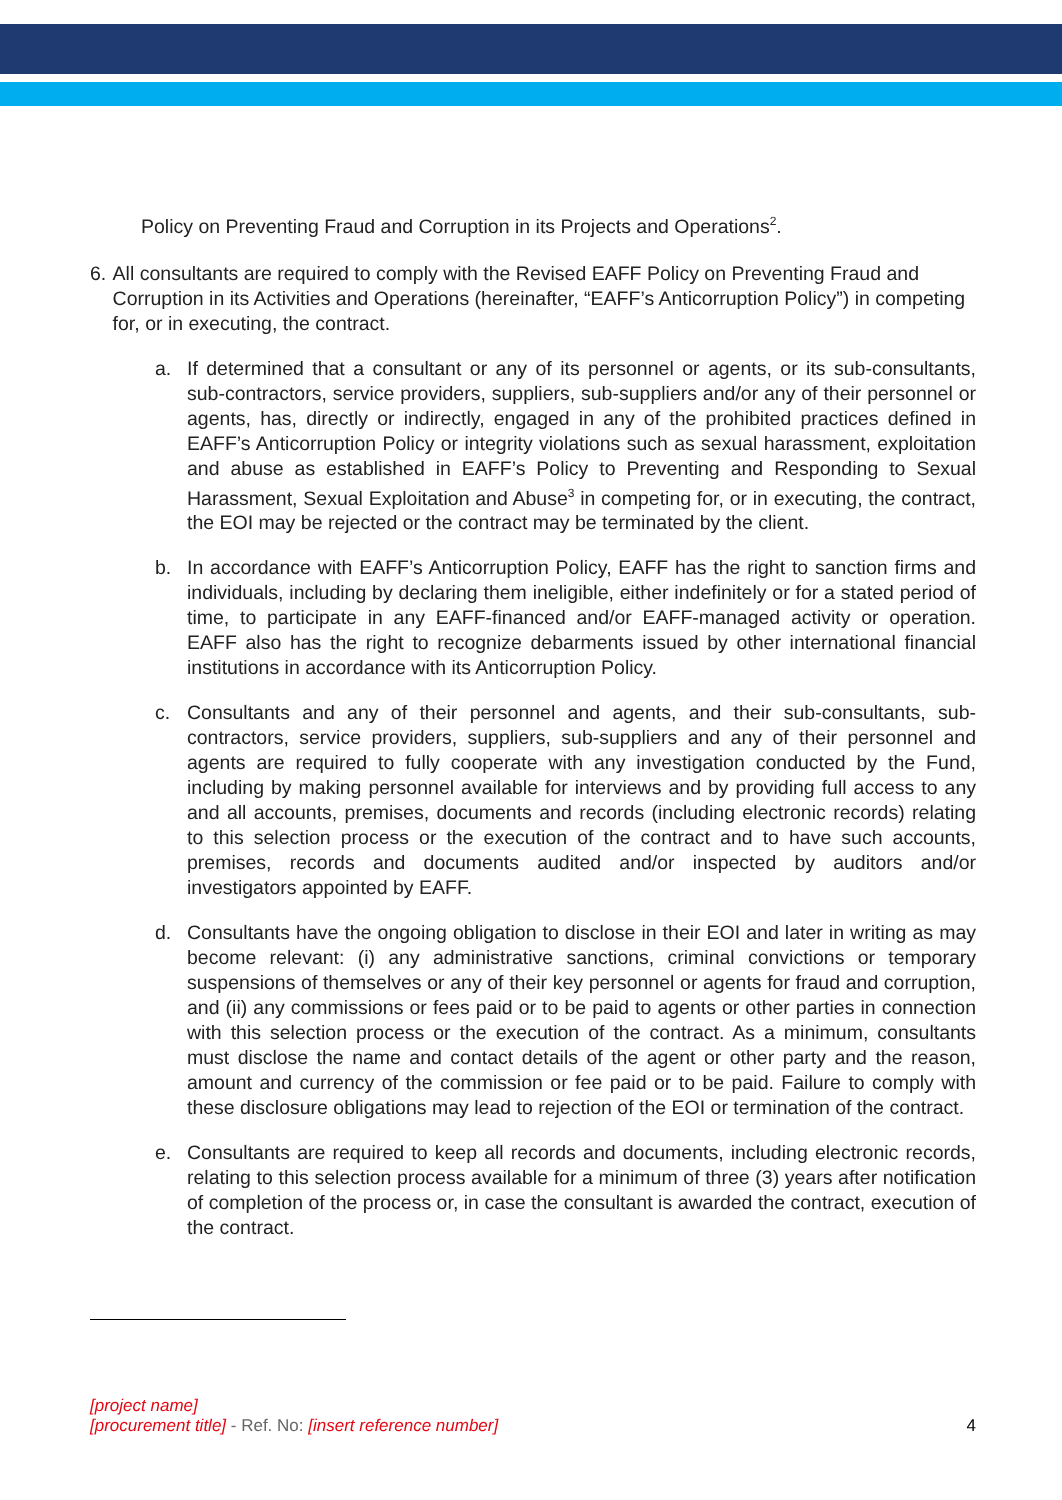Policy on Preventing Fraud and Corruption in its Projects and Operations<sup>2</sup>.
6. All consultants are required to comply with the Revised EAFF Policy on Preventing Fraud and Corruption in its Activities and Operations (hereinafter, “EAFF’s Anticorruption Policy”) in competing for, or in executing, the contract.
a. If determined that a consultant or any of its personnel or agents, or its sub-consultants, sub-contractors, service providers, suppliers, sub-suppliers and/or any of their personnel or agents, has, directly or indirectly, engaged in any of the prohibited practices defined in EAFF’s Anticorruption Policy or integrity violations such as sexual harassment, exploitation and abuse as established in EAFF’s Policy to Preventing and Responding to Sexual Harassment, Sexual Exploitation and Abuse<sup>3</sup> in competing for, or in executing, the contract, the EOI may be rejected or the contract may be terminated by the client.
b. In accordance with EAFF’s Anticorruption Policy, EAFF has the right to sanction firms and individuals, including by declaring them ineligible, either indefinitely or for a stated period of time, to participate in any EAFF-financed and/or EAFF-managed activity or operation. EAFF also has the right to recognize debarments issued by other international financial institutions in accordance with its Anticorruption Policy.
c. Consultants and any of their personnel and agents, and their sub-consultants, sub-contractors, service providers, suppliers, sub-suppliers and any of their personnel and agents are required to fully cooperate with any investigation conducted by the Fund, including by making personnel available for interviews and by providing full access to any and all accounts, premises, documents and records (including electronic records) relating to this selection process or the execution of the contract and to have such accounts, premises, records and documents audited and/or inspected by auditors and/or investigators appointed by EAFF.
d. Consultants have the ongoing obligation to disclose in their EOI and later in writing as may become relevant: (i) any administrative sanctions, criminal convictions or temporary suspensions of themselves or any of their key personnel or agents for fraud and corruption, and (ii) any commissions or fees paid or to be paid to agents or other parties in connection with this selection process or the execution of the contract. As a minimum, consultants must disclose the name and contact details of the agent or other party and the reason, amount and currency of the commission or fee paid or to be paid. Failure to comply with these disclosure obligations may lead to rejection of the EOI or termination of the contract.
e. Consultants are required to keep all records and documents, including electronic records, relating to this selection process available for a minimum of three (3) years after notification of completion of the process or, in case the consultant is awarded the contract, execution of the contract.
[project name]
[procurement title] - Ref. No: [insert reference number] 4